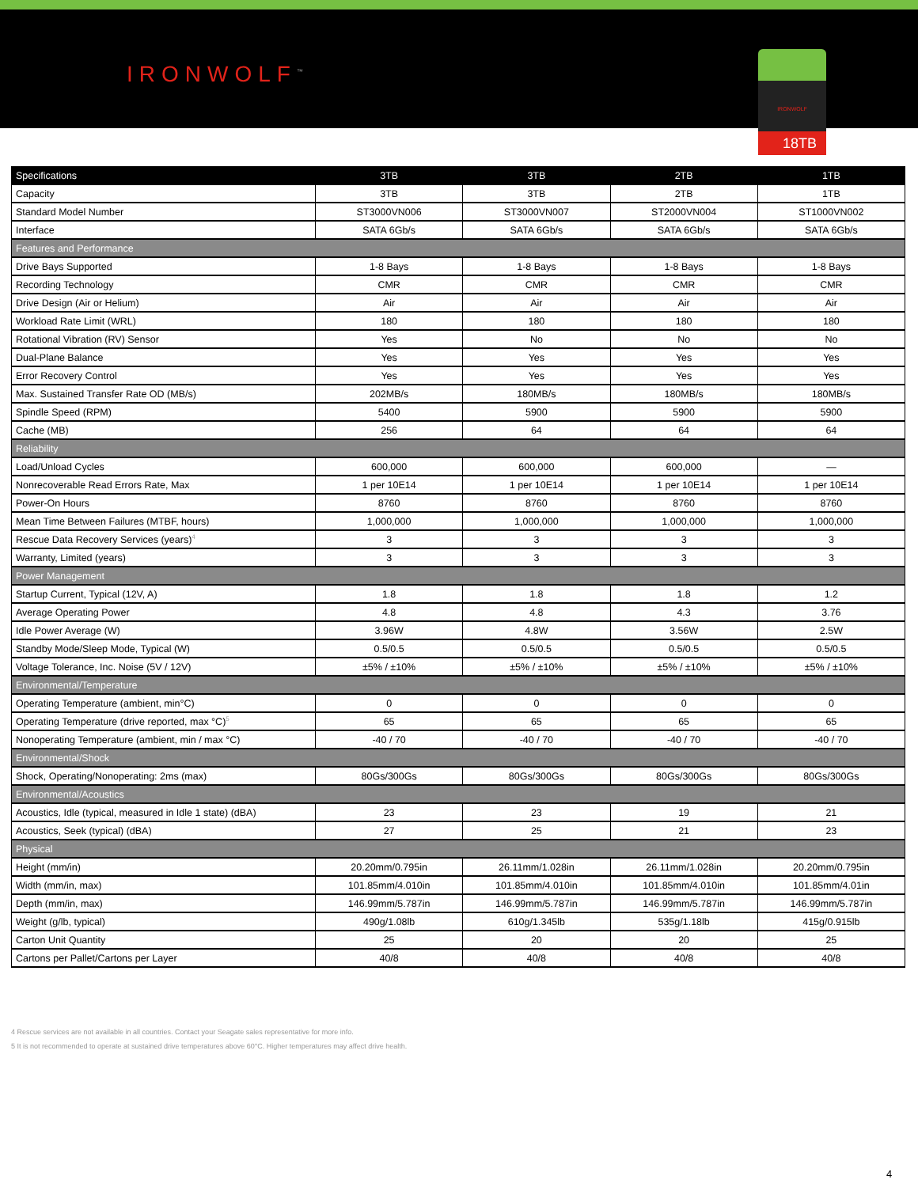IRONWOLF<sup>™</sup>
IRONWOLF
18TB
| Specifications | 3TB | 3TB | 2TB | 1TB |
| --- | --- | --- | --- | --- |
| Capacity | 3TB | 3TB | 2TB | 1TB |
| Standard Model Number | ST3000VN006 | ST3000VN007 | ST2000VN004 | ST1000VN002 |
| Interface | SATA 6Gb/s | SATA 6Gb/s | SATA 6Gb/s | SATA 6Gb/s |
| Features and Performance | | | | |
| Drive Bays Supported | 1-8 Bays | 1-8 Bays | 1-8 Bays | 1-8 Bays |
| Recording Technology | CMR | CMR | CMR | CMR |
| Drive Design (Air or Helium) | Air | Air | Air | Air |
| Workload Rate Limit (WRL) | 180 | 180 | 180 | 180 |
| Rotational Vibration (RV) Sensor | Yes | No | No | No |
| Dual-Plane Balance | Yes | Yes | Yes | Yes |
| Error Recovery Control | Yes | Yes | Yes | Yes |
| Max. Sustained Transfer Rate OD (MB/s) | 202MB/s | 180MB/s | 180MB/s | 180MB/s |
| Spindle Speed (RPM) | 5400 | 5900 | 5900 | 5900 |
| Cache (MB) | 256 | 64 | 64 | 64 |
| Reliability | | | | |
| Load/Unload Cycles | 600,000 | 600,000 | 600,000 | — |
| Nonrecoverable Read Errors Rate, Max | 1 per 10E14 | 1 per 10E14 | 1 per 10E14 | 1 per 10E14 |
| Power-On Hours | 8760 | 8760 | 8760 | 8760 |
| Mean Time Between Failures (MTBF, hours) | 1,000,000 | 1,000,000 | 1,000,000 | 1,000,000 |
| Rescue Data Recovery Services (years)<sup>4</sup> | 3 | 3 | 3 | 3 |
| Warranty, Limited (years) | 3 | 3 | 3 | 3 |
| Power Management | | | | |
| Startup Current, Typical (12V, A) | 1.8 | 1.8 | 1.8 | 1.2 |
| Average Operating Power | 4.8 | 4.8 | 4.3 | 3.76 |
| Idle Power Average (W) | 3.96W | 4.8W | 3.56W | 2.5W |
| Standby Mode/Sleep Mode, Typical (W) | 0.5/0.5 | 0.5/0.5 | 0.5/0.5 | 0.5/0.5 |
| Voltage Tolerance, Inc. Noise (5V / 12V) | ±5% / ±10% | ±5% / ±10% | ±5% / ±10% | ±5% / ±10% |
| Environmental/Temperature | | | | |
| Operating Temperature (ambient, min°C) | 0 | 0 | 0 | 0 |
| Operating Temperature (drive reported, max °C)<sup>5</sup> | 65 | 65 | 65 | 65 |
| Nonoperating Temperature (ambient, min / max °C) | -40 / 70 | -40 / 70 | -40 / 70 | -40 / 70 |
| Environmental/Shock | | | | |
| Shock, Operating/Nonoperating: 2ms (max) | 80Gs/300Gs | 80Gs/300Gs | 80Gs/300Gs | 80Gs/300Gs |
| Environmental/Acoustics | | | | |
| Acoustics, Idle (typical, measured in Idle 1 state) (dBA) | 23 | 23 | 19 | 21 |
| Acoustics, Seek (typical) (dBA) | 27 | 25 | 21 | 23 |
| Physical | | | | |
| Height (mm/in) | 20.20mm/0.795in | 26.11mm/1.028in | 26.11mm/1.028in | 20.20mm/0.795in |
| Width (mm/in, max) | 101.85mm/4.010in | 101.85mm/4.010in | 101.85mm/4.010in | 101.85mm/4.01in |
| Depth (mm/in, max) | 146.99mm/5.787in | 146.99mm/5.787in | 146.99mm/5.787in | 146.99mm/5.787in |
| Weight (g/lb, typical) | 490g/1.08lb | 610g/1.345lb | 535g/1.18lb | 415g/0.915lb |
| Carton Unit Quantity | 25 | 20 | 20 | 25 |
| Cartons per Pallet/Cartons per Layer | 40/8 | 40/8 | 40/8 | 40/8 |
4 Rescue services are not available in all countries. Contact your Seagate sales representative for more info.
5 It is not recommended to operate at sustained drive temperatures above 60°C. Higher temperatures may affect drive health.
4